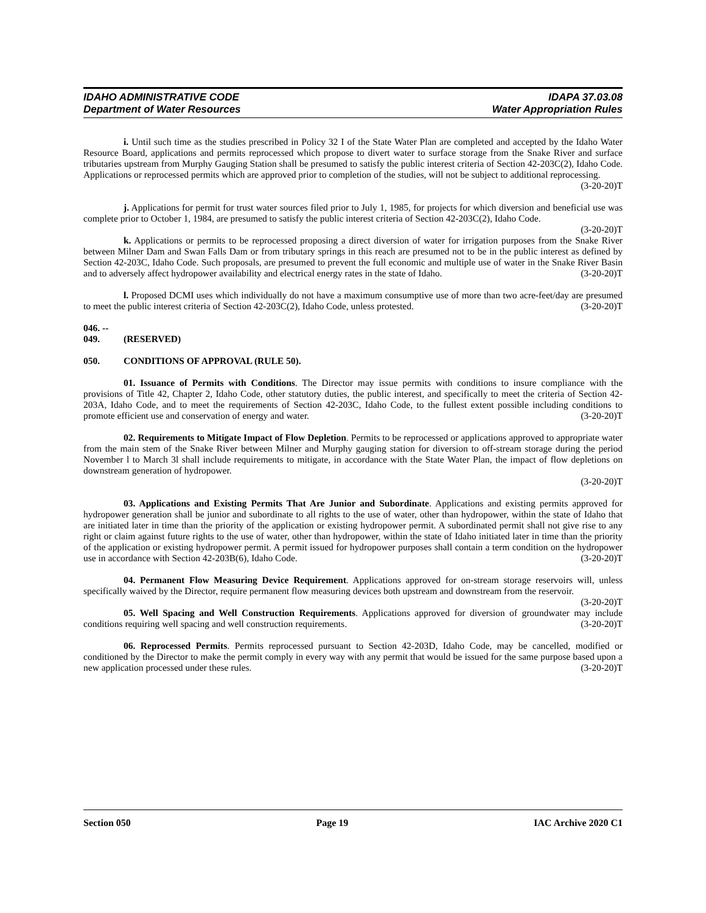IDAHO ADMINISTRATIVE CODE
Department of Water Resources
IDAPA 37.03.08
Water Appropriation Rules
i. Until such time as the studies prescribed in Policy 32 I of the State Water Plan are completed and accepted by the Idaho Water Resource Board, applications and permits reprocessed which propose to divert water to surface storage from the Snake River and surface tributaries upstream from Murphy Gauging Station shall be presumed to satisfy the public interest criteria of Section 42-203C(2), Idaho Code. Applications or reprocessed permits which are approved prior to completion of the studies, will not be subject to additional reprocessing.
(3-20-20)T
j. Applications for permit for trust water sources filed prior to July 1, 1985, for projects for which diversion and beneficial use was complete prior to October 1, 1984, are presumed to satisfy the public interest criteria of Section 42-203C(2), Idaho Code. (3-20-20)T
k. Applications or permits to be reprocessed proposing a direct diversion of water for irrigation purposes from the Snake River between Milner Dam and Swan Falls Dam or from tributary springs in this reach are presumed not to be in the public interest as defined by Section 42-203C, Idaho Code. Such proposals, are presumed to prevent the full economic and multiple use of water in the Snake River Basin and to adversely affect hydropower availability and electrical energy rates in the state of Idaho. (3-20-20)T
l. Proposed DCMI uses which individually do not have a maximum consumptive use of more than two acre-feet/day are presumed to meet the public interest criteria of Section 42-203C(2), Idaho Code, unless protested. (3-20-20)T
046. -- 049. (RESERVED)
050. CONDITIONS OF APPROVAL (RULE 50).
01. Issuance of Permits with Conditions. The Director may issue permits with conditions to insure compliance with the provisions of Title 42, Chapter 2, Idaho Code, other statutory duties, the public interest, and specifically to meet the criteria of Section 42-203A, Idaho Code, and to meet the requirements of Section 42-203C, Idaho Code, to the fullest extent possible including conditions to promote efficient use and conservation of energy and water. (3-20-20)T
02. Requirements to Mitigate Impact of Flow Depletion. Permits to be reprocessed or applications approved to appropriate water from the main stem of the Snake River between Milner and Murphy gauging station for diversion to off-stream storage during the period November l to March 3l shall include requirements to mitigate, in accordance with the State Water Plan, the impact of flow depletions on downstream generation of hydropower.
(3-20-20)T
03. Applications and Existing Permits That Are Junior and Subordinate. Applications and existing permits approved for hydropower generation shall be junior and subordinate to all rights to the use of water, other than hydropower, within the state of Idaho that are initiated later in time than the priority of the application or existing hydropower permit. A subordinated permit shall not give rise to any right or claim against future rights to the use of water, other than hydropower, within the state of Idaho initiated later in time than the priority of the application or existing hydropower permit. A permit issued for hydropower purposes shall contain a term condition on the hydropower use in accordance with Section 42-203B(6), Idaho Code. (3-20-20)T
04. Permanent Flow Measuring Device Requirement. Applications approved for on-stream storage reservoirs will, unless specifically waived by the Director, require permanent flow measuring devices both upstream and downstream from the reservoir. (3-20-20)T
05. Well Spacing and Well Construction Requirements. Applications approved for diversion of groundwater may include conditions requiring well spacing and well construction requirements. (3-20-20)T
06. Reprocessed Permits. Permits reprocessed pursuant to Section 42-203D, Idaho Code, may be cancelled, modified or conditioned by the Director to make the permit comply in every way with any permit that would be issued for the same purpose based upon a new application processed under these rules. (3-20-20)T
Section 050 Page 19 IAC Archive 2020 C1